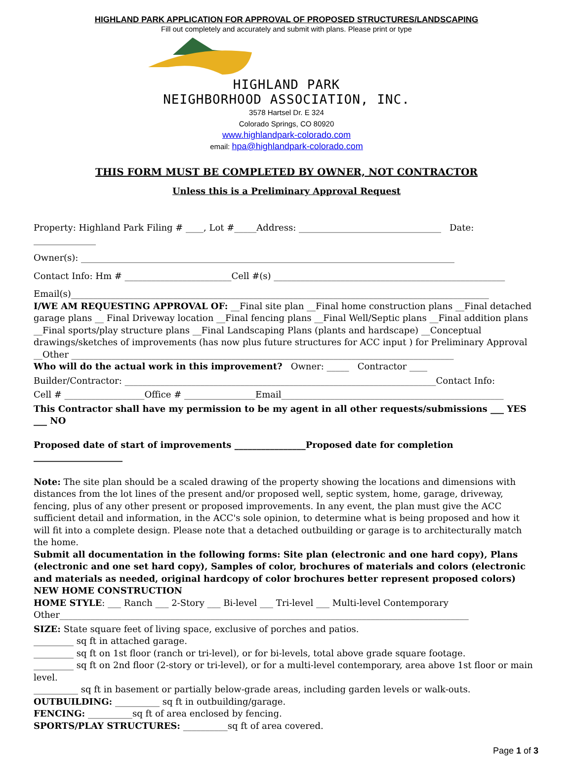HIGHLAND PARK APPLICATION FOR APPROVAL OF PROPOSED STRUCTURES/LANDSCAPING
Fill out completely and accurately and submit with plans. Please print or type
HIGHLAND PARK
NEIGHBORHOOD ASSOCIATION, INC.
3578 Hartsel Dr. E 324
Colorado Springs, CO 80920
www.highlandpark-colorado.com
email: hpa@highlandpark-colorado.com
THIS FORM MUST BE COMPLETED BY OWNER, NOT CONTRACTOR
Unless this is a Preliminary Approval Request
Property: Highland Park Filing # ____, Lot #_____Address: ________________________________ Date: ______________
Owner(s): ____________________________________________________________________________________
Contact Info: Hm # ________________________Cell #(s) ____________________________________________________
Email(s)______________________________________________________________________________________________
I/WE AM REQUESTING APPROVAL OF: __Final site plan __Final home construction plans __Final detached garage plans __ Final Driveway location __Final fencing plans __Final Well/Septic plans __Final addition plans __Final sports/play structure plans __Final Landscaping Plans (plants and hardscape) __Conceptual drawings/sketches of improvements (has now plus future structures for ACC input ) for Preliminary Approval __Other ______________________________________________________________________________________
Who will do the actual work in this improvement? Owner: _____ Contractor ____
Builder/Contractor: ______________________________________________________________________Contact Info:
Cell # __________________Office # ________________Email__________________________________________________
This Contractor shall have my permission to be my agent in all other requests/submissions ___ YES ___ NO
Proposed date of start of improvements ________________Proposed date for completion ____________________
Note: The site plan should be a scaled drawing of the property showing the locations and dimensions with distances from the lot lines of the present and/or proposed well, septic system, home, garage, driveway, fencing, plus of any other present or proposed improvements. In any event, the plan must give the ACC sufficient detail and information, in the ACC's sole opinion, to determine what is being proposed and how it will fit into a complete design. Please note that a detached outbuilding or garage is to architecturally match the home.
Submit all documentation in the following forms: Site plan (electronic and one hard copy), Plans (electronic and one set hard copy), Samples of color, brochures of materials and colors (electronic and materials as needed, original hardcopy of color brochures better represent proposed colors)
NEW HOME CONSTRUCTION
HOME STYLE: ___ Ranch ___ 2-Story ___ Bi-level ___ Tri-level ___ Multi-level Contemporary
Other____________________________________________________________________________________________
SIZE: State square feet of living space, exclusive of porches and patios.
_________ sq ft in attached garage.
_________ sq ft on 1st floor (ranch or tri-level), or for bi-levels, total above grade square footage.
_________ sq ft on 2nd floor (2-story or tri-level), or for a multi-level contemporary, area above 1st floor or main level.
__________ sq ft in basement or partially below-grade areas, including garden levels or walk-outs.
OUTBUILDING: __________ sq ft in outbuilding/garage.
FENCING: __________sq ft of area enclosed by fencing.
SPORTS/PLAY STRUCTURES: __________sq ft of area covered.
Page 1 of 3